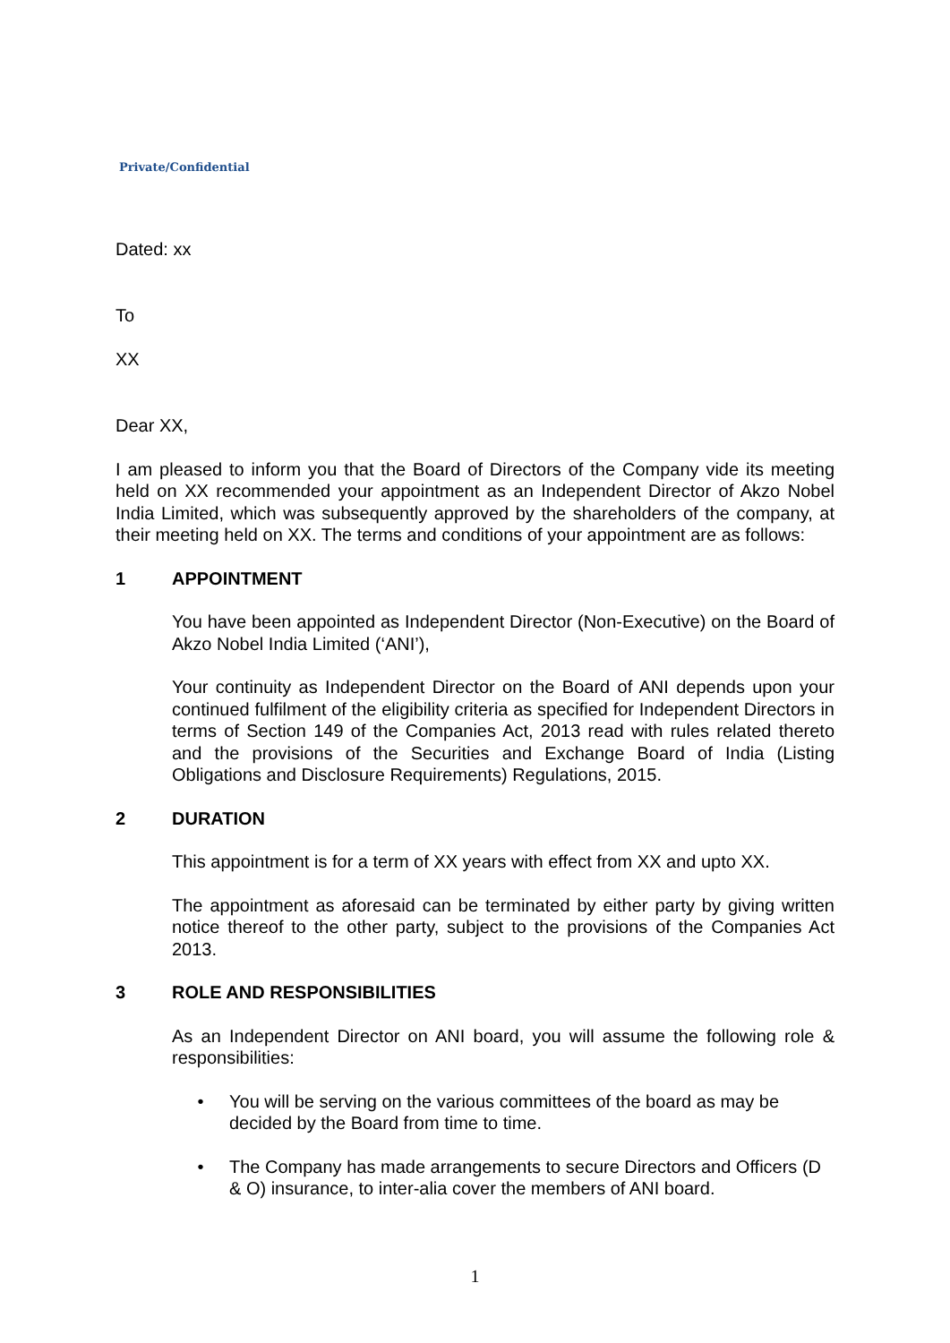Private/Confidential
Dated: xx
To
XX
Dear XX,
I am pleased to inform you that the Board of Directors of the Company vide its meeting held on XX recommended your appointment as an Independent Director of Akzo Nobel India Limited, which was subsequently approved by the shareholders of the company, at their meeting held on XX. The terms and conditions of your appointment are as follows:
1 APPOINTMENT
You have been appointed as Independent Director (Non-Executive) on the Board of Akzo Nobel India Limited (‘ANI’),
Your continuity as Independent Director on the Board of ANI depends upon your continued fulfilment of the eligibility criteria as specified for Independent Directors in terms of Section 149 of the Companies Act, 2013 read with rules related thereto and the provisions of the Securities and Exchange Board of India (Listing Obligations and Disclosure Requirements) Regulations, 2015.
2 DURATION
This appointment is for a term of XX years with effect from XX and upto XX.
The appointment as aforesaid can be terminated by either party by giving written notice thereof to the other party, subject to the provisions of the Companies Act 2013.
3 ROLE AND RESPONSIBILITIES
As an Independent Director on ANI board, you will assume the following role & responsibilities:
• You will be serving on the various committees of the board as may be decided by the Board from time to time.
• The Company has made arrangements to secure Directors and Officers (D & O) insurance, to inter-alia cover the members of ANI board.
1